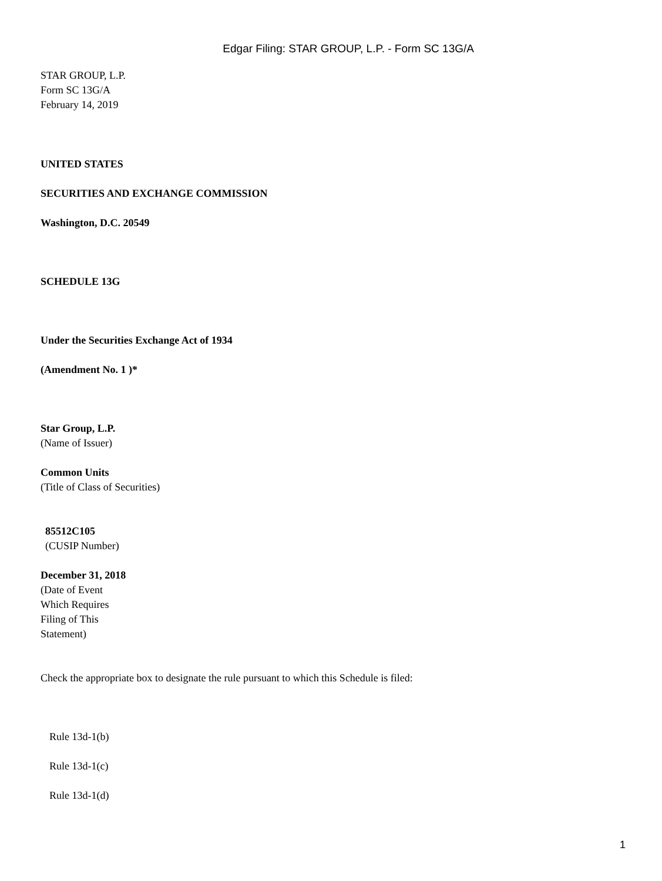Edgar Filing: STAR GROUP, L.P. - Form SC 13G/A
STAR GROUP, L.P.
Form SC 13G/A
February 14, 2019
UNITED STATES
SECURITIES AND EXCHANGE COMMISSION
Washington, D.C. 20549
SCHEDULE 13G
Under the Securities Exchange Act of 1934
(Amendment No. 1 )*
Star Group, L.P.
(Name of Issuer)
Common Units
(Title of Class of Securities)
85512C105
(CUSIP Number)
December 31, 2018
(Date of Event Which Requires Filing of This Statement)
Check the appropriate box to designate the rule pursuant to which this Schedule is filed:
Rule 13d-1(b)
Rule 13d-1(c)
Rule 13d-1(d)
1